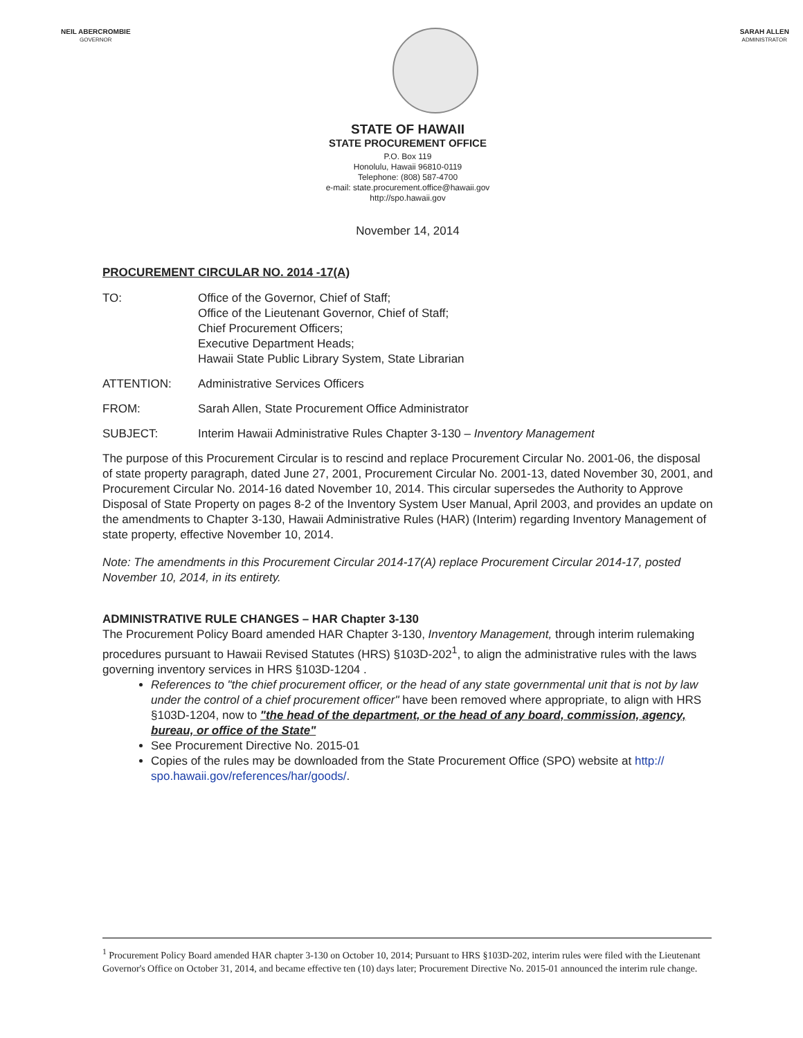NEIL ABERCROMBIE
GOVERNOR
SARAH ALLEN
ADMINISTRATOR
STATE OF HAWAII
STATE PROCUREMENT OFFICE
P.O. Box 119
Honolulu, Hawaii 96810-0119
Telephone: (808) 587-4700
e-mail: state.procurement.office@hawaii.gov
http://spo.hawaii.gov
November 14, 2014
PROCUREMENT CIRCULAR NO. 2014 -17(A)
TO: Office of the Governor, Chief of Staff;
Office of the Lieutenant Governor, Chief of Staff;
Chief Procurement Officers;
Executive Department Heads;
Hawaii State Public Library System, State Librarian
ATTENTION: Administrative Services Officers
FROM: Sarah Allen, State Procurement Office Administrator
SUBJECT: Interim Hawaii Administrative Rules Chapter 3-130 – Inventory Management
The purpose of this Procurement Circular is to rescind and replace Procurement Circular No. 2001-06, the disposal of state property paragraph, dated June 27, 2001, Procurement Circular No. 2001-13, dated November 30, 2001, and Procurement Circular No. 2014-16 dated November 10, 2014. This circular supersedes the Authority to Approve Disposal of State Property on pages 8-2 of the Inventory System User Manual, April 2003, and provides an update on the amendments to Chapter 3-130, Hawaii Administrative Rules (HAR) (Interim) regarding Inventory Management of state property, effective November 10, 2014.
Note: The amendments in this Procurement Circular 2014-17(A) replace Procurement Circular 2014-17, posted November 10, 2014, in its entirety.
ADMINISTRATIVE RULE CHANGES – HAR Chapter 3-130
The Procurement Policy Board amended HAR Chapter 3-130, Inventory Management, through interim rulemaking procedures pursuant to Hawaii Revised Statutes (HRS) §103D-202<sup>1</sup>, to align the administrative rules with the laws governing inventory services in HRS §103D-1204 .
References to "the chief procurement officer, or the head of any state governmental unit that is not by law under the control of a chief procurement officer" have been removed where appropriate, to align with HRS §103D-1204, now to "the head of the department, or the head of any board, commission, agency, bureau, or office of the State"
See Procurement Directive No. 2015-01
Copies of the rules may be downloaded from the State Procurement Office (SPO) website at http:// spo.hawaii.gov/references/har/goods/.
<sup>1</sup> Procurement Policy Board amended HAR chapter 3-130 on October 10, 2014; Pursuant to HRS §103D-202, interim rules were filed with the Lieutenant Governor's Office on October 31, 2014, and became effective ten (10) days later; Procurement Directive No. 2015-01 announced the interim rule change.